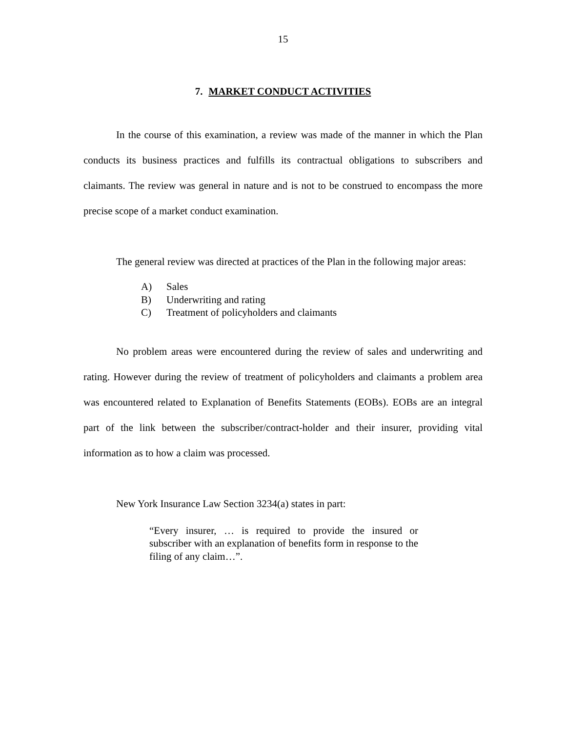15
7. MARKET CONDUCT ACTIVITIES
In the course of this examination, a review was made of the manner in which the Plan conducts its business practices and fulfills its contractual obligations to subscribers and claimants. The review was general in nature and is not to be construed to encompass the more precise scope of a market conduct examination.
The general review was directed at practices of the Plan in the following major areas:
A) Sales
B) Underwriting and rating
C) Treatment of policyholders and claimants
No problem areas were encountered during the review of sales and underwriting and rating. However during the review of treatment of policyholders and claimants a problem area was encountered related to Explanation of Benefits Statements (EOBs). EOBs are an integral part of the link between the subscriber/contract-holder and their insurer, providing vital information as to how a claim was processed.
New York Insurance Law Section 3234(a) states in part:
“Every insurer, … is required to provide the insured or subscriber with an explanation of benefits form in response to the filing of any claim…”.